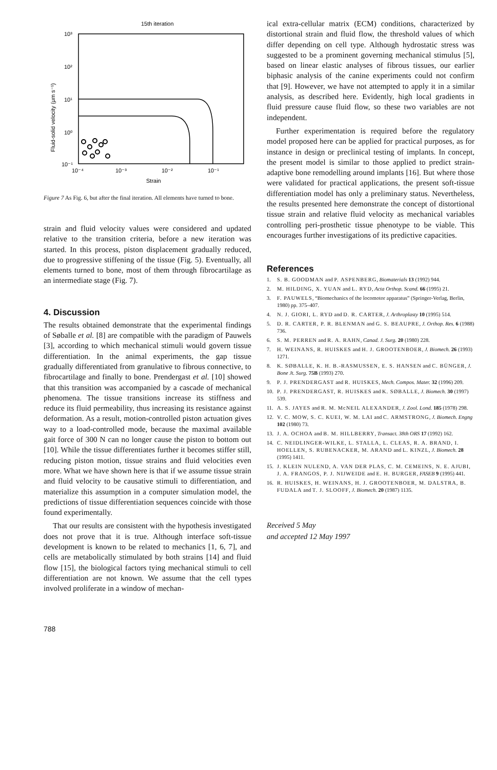15th iteration
10³
10²
10¹
10⁰
10⁻¹
10⁻⁴
10⁻³
10⁻²
10⁻¹
Strain
Fluid-solid velocity (μm s⁻¹)
Figure 7 As Fig. 6, but after the final iteration. All elements have turned to bone.
strain and fluid velocity values were considered and updated relative to the transition criteria, before a new iteration was started. In this process, piston displacement gradually reduced, due to progressive stiffening of the tissue (Fig. 5). Eventually, all elements turned to bone, most of them through fibrocartilage as an intermediate stage (Fig. 7).
4. Discussion
The results obtained demonstrate that the experimental findings of Søballe et al. [8] are compatible with the paradigm of Pauwels [3], according to which mechanical stimuli would govern tissue differentiation. In the animal experiments, the gap tissue gradually differentiated from granulative to fibrous connective, to fibrocartilage and finally to bone. Prendergast et al. [10] showed that this transition was accompanied by a cascade of mechanical phenomena. The tissue transitions increase its stiffness and reduce its fluid permeability, thus increasing its resistance against deformation. As a result, motion-controlled piston actuation gives way to a load-controlled mode, because the maximal available gait force of 300 N can no longer cause the piston to bottom out [10]. While the tissue differentiates further it becomes stiffer still, reducing piston motion, tissue strains and fluid velocities even more. What we have shown here is that if we assume tissue strain and fluid velocity to be causative stimuli to differentiation, and materialize this assumption in a computer simulation model, the predictions of tissue differentiation sequences coincide with those found experimentally.
That our results are consistent with the hypothesis investigated does not prove that it is true. Although interface soft-tissue development is known to be related to mechanics [1, 6, 7], and cells are metabolically stimulated by both strains [14] and fluid flow [15], the biological factors tying mechanical stimuli to cell differentiation are not known. We assume that the cell types involved proliferate in a window of mechan-
ical extra-cellular matrix (ECM) conditions, characterized by distortional strain and fluid flow, the threshold values of which differ depending on cell type. Although hydrostatic stress was suggested to be a prominent governing mechanical stimulus [5], based on linear elastic analyses of fibrous tissues, our earlier biphasic analysis of the canine experiments could not confirm that [9]. However, we have not attempted to apply it in a similar analysis, as described here. Evidently, high local gradients in fluid pressure cause fluid flow, so these two variables are not independent.
Further experimentation is required before the regulatory model proposed here can be applied for practical purposes, as for instance in design or preclinical testing of implants. In concept, the present model is similar to those applied to predict strain-adaptive bone remodelling around implants [16]. But where those were validated for practical applications, the present soft-tissue differentiation model has only a preliminary status. Nevertheless, the results presented here demonstrate the concept of distortional tissue strain and relative fluid velocity as mechanical variables controlling peri-prosthetic tissue phenotype to be viable. This encourages further investigations of its predictive capacities.
References
1. S. B. GOODMAN and P. ASPENBERG, Biomaterials 13 (1992) 944.
2. M. HILDING, X. YUAN and L. RYD, Acta Orthop. Scand. 66 (1995) 21.
3. F. PAUWELS, “Biomechanics of the locomotor apparatus” (Springer-Verlag, Berlin, 1980) pp. 375–407.
4. N. J. GIORI, L. RYD and D. R. CARTER, J. Arthroplasty 10 (1995) 514.
5. D. R. CARTER, P. R. BLENMAN and G. S. BEAUPRE, J. Orthop. Res. 6 (1988) 736.
6. S. M. PERREN and R. A. RAHN, Canad. J. Surg. 20 (1980) 228.
7. H. WEINANS, R. HUISKES and H. J. GROOTENBOER, J. Biomech. 26 (1993) 1271.
8. K. SØBALLE, K. H. B.-RASMUSSEN, E. S. HANSEN and C. BÜNGER, J. Bone Jt. Surg. 75B (1993) 270.
9. P. J. PRENDERGAST and R. HUISKES, Mech. Compos. Mater. 32 (1996) 209.
10. P. J. PRENDERGAST, R. HUISKES and K. SØBALLE, J. Biomech. 30 (1997) 539.
11. A. S. JAYES and R. M. McNEIL ALEXANDER, J. Zool. Lond. 185 (1978) 298.
12. V. C. MOW, S. C. KUEI, W. M. LAI and C. ARMSTRONG, J. Biomech. Engng 102 (1980) 73.
13. J. A. OCHOA and B. M. HILLBERRY, Transact. 38th ORS 17 (1992) 162.
14. C. NEIDLINGER-WILKE, L. STALLA, L. CLEAS, R. A. BRAND, I. HOELLEN, S. RUBENACKER, M. ARAND and L. KINZL, J. Biomech. 28 (1995) 1411.
15. J. KLEIN NULEND, A. VAN DER PLAS, C. M. CEMEINS, N. E. AJUBI, J. A. FRANGOS, P. J. NIJWEIDE and E. H. BURGER, FASEB 9 (1995) 441.
16. R. HUISKES, H. WEINANS, H. J. GROOTENBOER, M. DALSTRA, B. FUDALA and T. J. SLOOFF, J. Biomech. 20 (1987) 1135.
Received 5 May
and accepted 12 May 1997
788